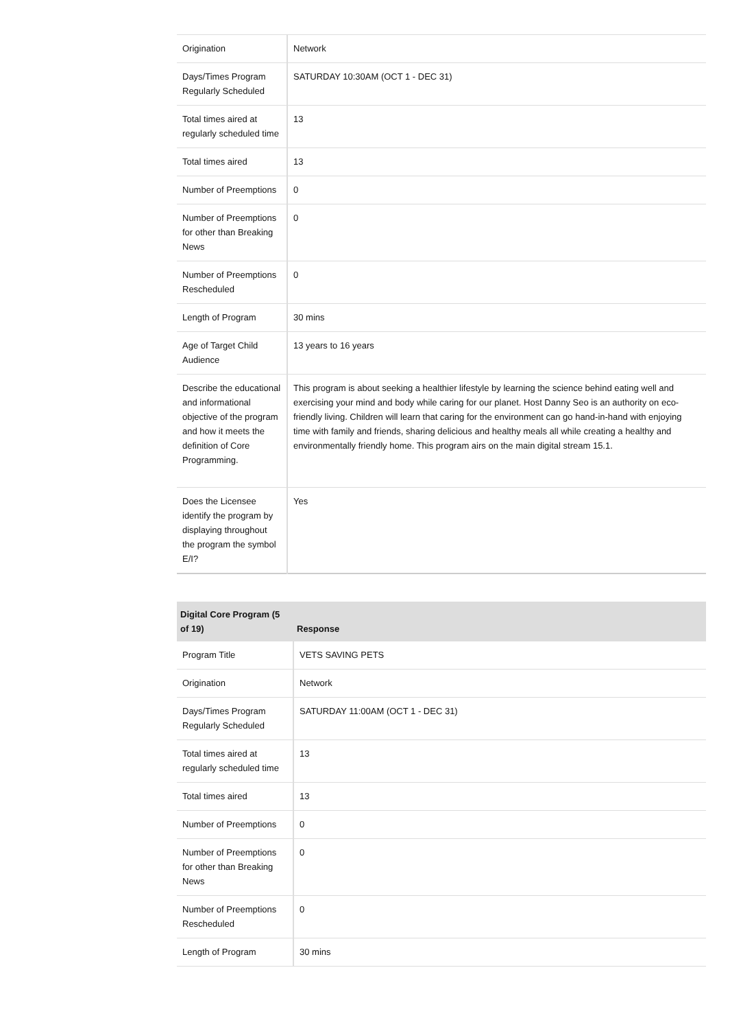| Origination | Network |
| Days/Times Program Regularly Scheduled | SATURDAY 10:30AM (OCT 1 - DEC 31) |
| Total times aired at regularly scheduled time | 13 |
| Total times aired | 13 |
| Number of Preemptions | 0 |
| Number of Preemptions for other than Breaking News | 0 |
| Number of Preemptions Rescheduled | 0 |
| Length of Program | 30 mins |
| Age of Target Child Audience | 13 years to 16 years |
| Describe the educational and informational objective of the program and how it meets the definition of Core Programming. | This program is about seeking a healthier lifestyle by learning the science behind eating well and exercising your mind and body while caring for our planet. Host Danny Seo is an authority on eco-friendly living. Children will learn that caring for the environment can go hand-in-hand with enjoying time with family and friends, sharing delicious and healthy meals all while creating a healthy and environmentally friendly home. This program airs on the main digital stream 15.1. |
| Does the Licensee identify the program by displaying throughout the program the symbol E/I? | Yes |
| Digital Core Program (5 of 19) | Response |
| --- | --- |
| Program Title | VETS SAVING PETS |
| Origination | Network |
| Days/Times Program Regularly Scheduled | SATURDAY 11:00AM (OCT 1 - DEC 31) |
| Total times aired at regularly scheduled time | 13 |
| Total times aired | 13 |
| Number of Preemptions | 0 |
| Number of Preemptions for other than Breaking News | 0 |
| Number of Preemptions Rescheduled | 0 |
| Length of Program | 30 mins |